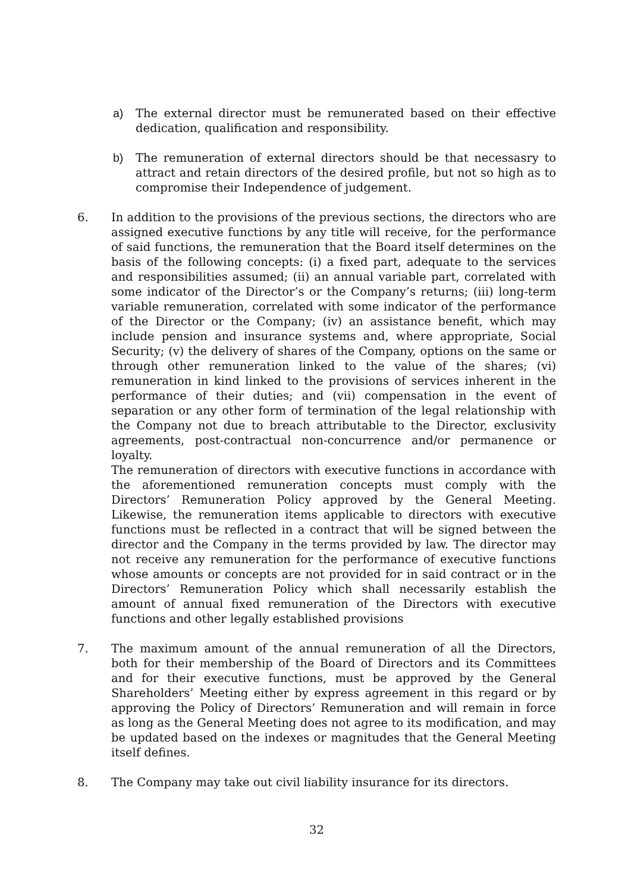a) The external director must be remunerated based on their effective dedication, qualification and responsibility.
b) The remuneration of external directors should be that necessasry to attract and retain directors of the desired profile, but not so high as to compromise their Independence of judgement.
6. In addition to the provisions of the previous sections, the directors who are assigned executive functions by any title will receive, for the performance of said functions, the remuneration that the Board itself determines on the basis of the following concepts: (i) a fixed part, adequate to the services and responsibilities assumed; (ii) an annual variable part, correlated with some indicator of the Director’s or the Company’s returns; (iii) long-term variable remuneration, correlated with some indicator of the performance of the Director or the Company; (iv) an assistance benefit, which may include pension and insurance systems and, where appropriate, Social Security; (v) the delivery of shares of the Company, options on the same or through other remuneration linked to the value of the shares; (vi) remuneration in kind linked to the provisions of services inherent in the performance of their duties; and (vii) compensation in the event of separation or any other form of termination of the legal relationship with the Company not due to breach attributable to the Director, exclusivity agreements, post-contractual non-concurrence and/or permanence or loyalty.
The remuneration of directors with executive functions in accordance with the aforementioned remuneration concepts must comply with the Directors’ Remuneration Policy approved by the General Meeting. Likewise, the remuneration items applicable to directors with executive functions must be reflected in a contract that will be signed between the director and the Company in the terms provided by law. The director may not receive any remuneration for the performance of executive functions whose amounts or concepts are not provided for in said contract or in the Directors’ Remuneration Policy which shall necessarily establish the amount of annual fixed remuneration of the Directors with executive functions and other legally established provisions
7. The maximum amount of the annual remuneration of all the Directors, both for their membership of the Board of Directors and its Committees and for their executive functions, must be approved by the General Shareholders’ Meeting either by express agreement in this regard or by approving the Policy of Directors’ Remuneration and will remain in force as long as the General Meeting does not agree to its modification, and may be updated based on the indexes or magnitudes that the General Meeting itself defines.
8. The Company may take out civil liability insurance for its directors.
32